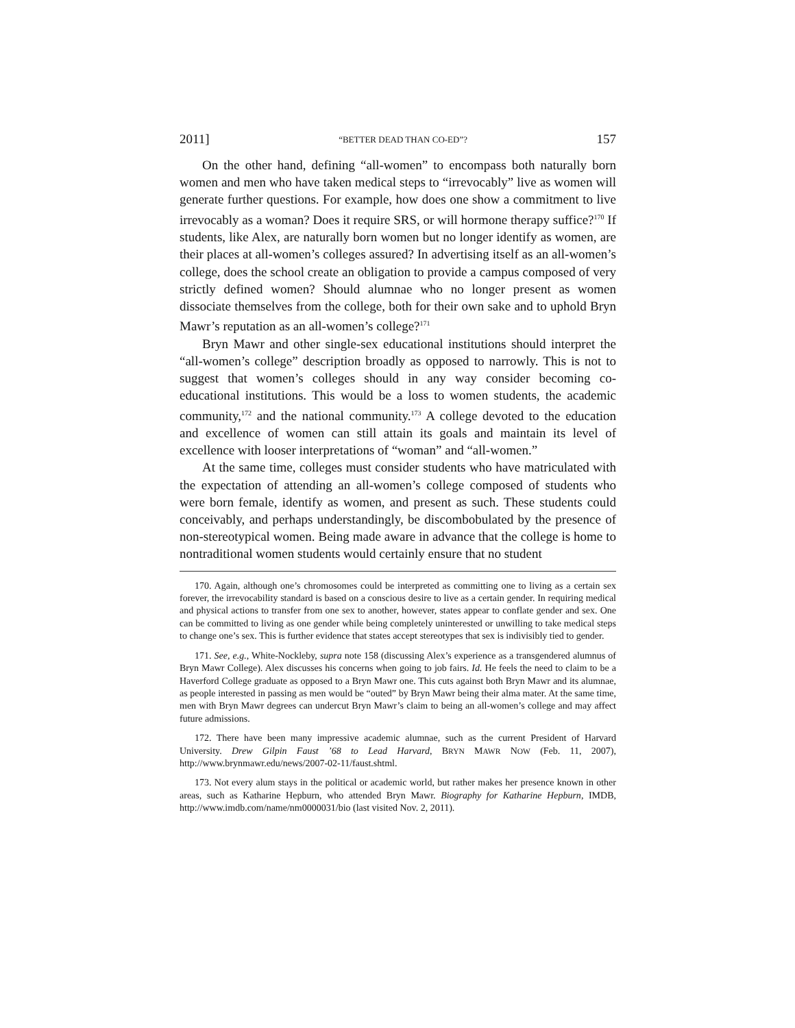2011] “BETTER DEAD THAN CO-ED”? 157
On the other hand, defining “all-women” to encompass both naturally born women and men who have taken medical steps to “irrevocably” live as women will generate further questions. For example, how does one show a commitment to live irrevocably as a woman? Does it require SRS, or will hormone therapy suffice?<sup>170</sup> If students, like Alex, are naturally born women but no longer identify as women, are their places at all-women’s colleges assured? In advertising itself as an all-women’s college, does the school create an obligation to provide a campus composed of very strictly defined women? Should alumnae who no longer present as women dissociate themselves from the college, both for their own sake and to uphold Bryn Mawr’s reputation as an all-women’s college?<sup>171</sup>
Bryn Mawr and other single-sex educational institutions should interpret the “all-women’s college” description broadly as opposed to narrowly. This is not to suggest that women’s colleges should in any way consider becoming co-educational institutions. This would be a loss to women students, the academic community,<sup>172</sup> and the national community.<sup>173</sup> A college devoted to the education and excellence of women can still attain its goals and maintain its level of excellence with looser interpretations of “woman” and “all-women.”
At the same time, colleges must consider students who have matriculated with the expectation of attending an all-women’s college composed of students who were born female, identify as women, and present as such. These students could conceivably, and perhaps understandingly, be discombobulated by the presence of non-stereotypical women. Being made aware in advance that the college is home to nontraditional women students would certainly ensure that no student
170. Again, although one’s chromosomes could be interpreted as committing one to living as a certain sex forever, the irrevocability standard is based on a conscious desire to live as a certain gender. In requiring medical and physical actions to transfer from one sex to another, however, states appear to conflate gender and sex. One can be committed to living as one gender while being completely uninterested or unwilling to take medical steps to change one’s sex. This is further evidence that states accept stereotypes that sex is indivisibly tied to gender.
171. See, e.g., White-Nockleby, supra note 158 (discussing Alex’s experience as a transgendered alumnus of Bryn Mawr College). Alex discusses his concerns when going to job fairs. Id. He feels the need to claim to be a Haverford College graduate as opposed to a Bryn Mawr one. This cuts against both Bryn Mawr and its alumnae, as people interested in passing as men would be “outed” by Bryn Mawr being their alma mater. At the same time, men with Bryn Mawr degrees can undercut Bryn Mawr’s claim to being an all-women’s college and may affect future admissions.
172. There have been many impressive academic alumnae, such as the current President of Harvard University. Drew Gilpin Faust ’68 to Lead Harvard, BRYN MAWR NOW (Feb. 11, 2007), http://www.brynmawr.edu/news/2007-02-11/faust.shtml.
173. Not every alum stays in the political or academic world, but rather makes her presence known in other areas, such as Katharine Hepburn, who attended Bryn Mawr. Biography for Katharine Hepburn, IMDB, http://www.imdb.com/name/nm0000031/bio (last visited Nov. 2, 2011).